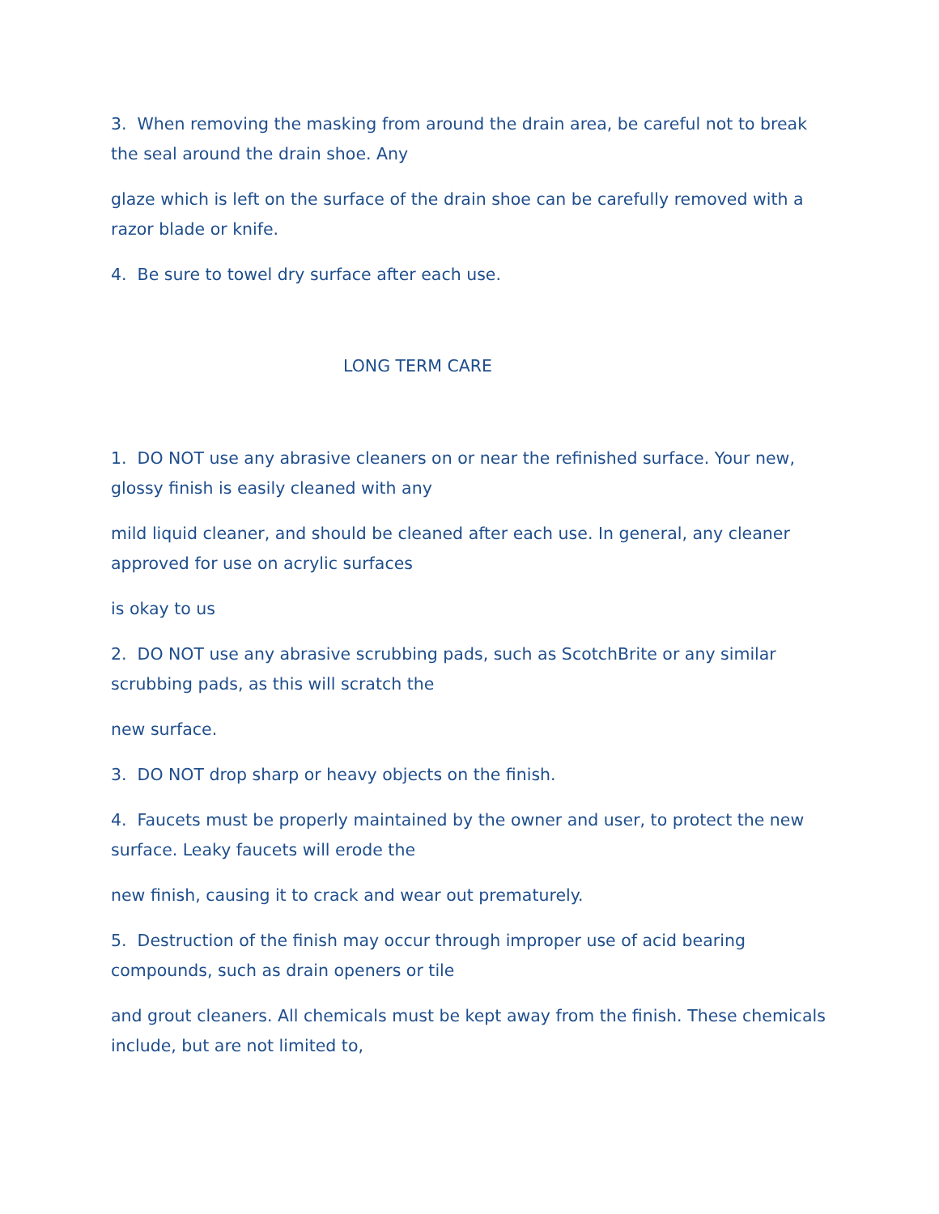3. When removing the masking from around the drain area, be careful not to break the seal around the drain shoe. Any
glaze which is left on the surface of the drain shoe can be carefully removed with a razor blade or knife.
4. Be sure to towel dry surface after each use.
LONG TERM CARE
1. DO NOT use any abrasive cleaners on or near the refinished surface. Your new, glossy finish is easily cleaned with any
mild liquid cleaner, and should be cleaned after each use. In general, any cleaner approved for use on acrylic surfaces
is okay to us
2. DO NOT use any abrasive scrubbing pads, such as ScotchBrite or any similar scrubbing pads, as this will scratch the
new surface.
3. DO NOT drop sharp or heavy objects on the finish.
4. Faucets must be properly maintained by the owner and user, to protect the new surface. Leaky faucets will erode the
new finish, causing it to crack and wear out prematurely.
5. Destruction of the finish may occur through improper use of acid bearing compounds, such as drain openers or tile
and grout cleaners. All chemicals must be kept away from the finish. These chemicals include, but are not limited to,